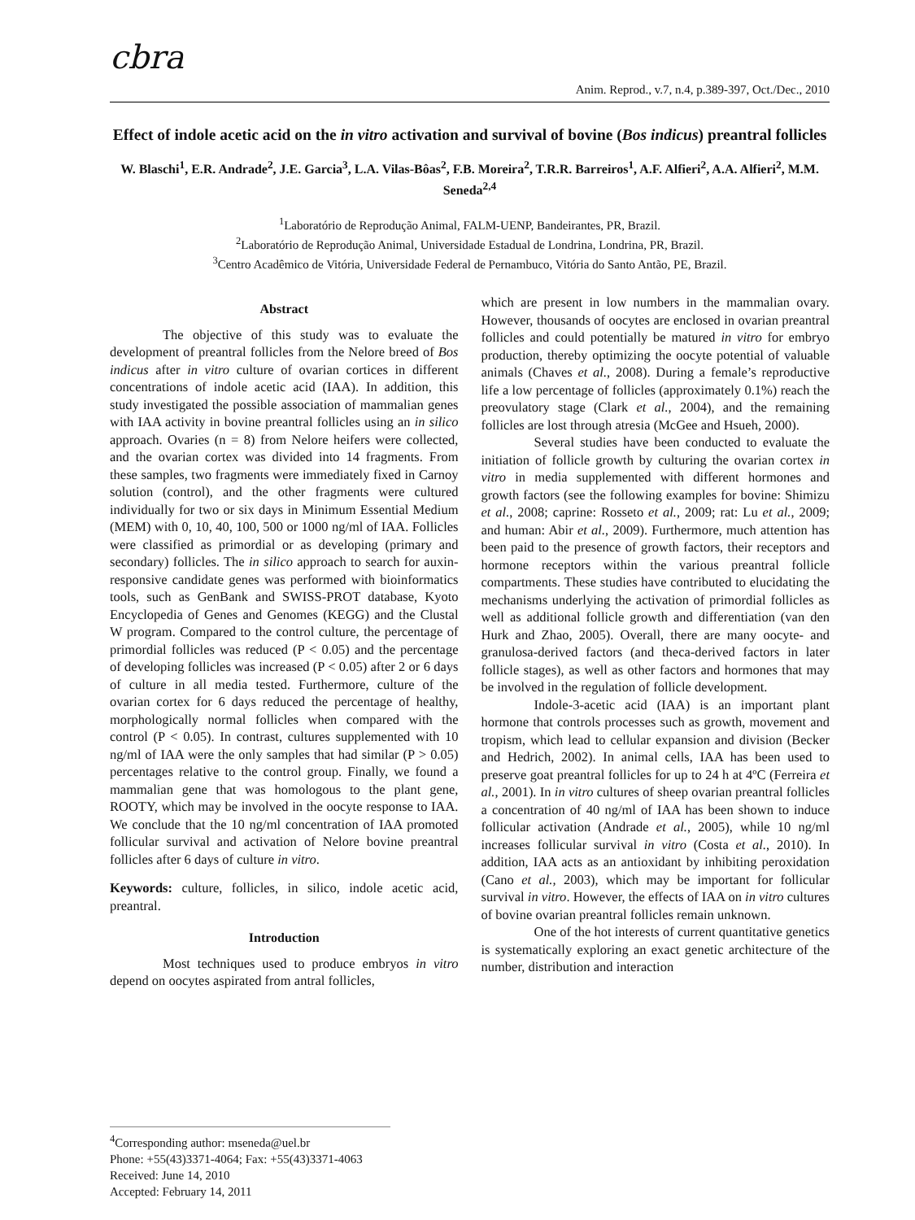cbra
Anim. Reprod., v.7, n.4, p.389-397, Oct./Dec., 2010
Effect of indole acetic acid on the in vitro activation and survival of bovine (Bos indicus) preantral follicles
W. Blaschi<sup>1</sup>, E.R. Andrade<sup>2</sup>, J.E. Garcia<sup>3</sup>, L.A. Vilas-Bôas<sup>2</sup>, F.B. Moreira<sup>2</sup>, T.R.R. Barreiros<sup>1</sup>, A.F. Alfieri<sup>2</sup>, A.A. Alfieri<sup>2</sup>, M.M. Seneda<sup>2,4</sup>
<sup>1</sup> Laboratório de Reprodução Animal, FALM-UENP, Bandeirantes, PR, Brazil.
<sup>2</sup> Laboratório de Reprodução Animal, Universidade Estadual de Londrina, Londrina, PR, Brazil.
<sup>3</sup> Centro Acadêmico de Vitória, Universidade Federal de Pernambuco, Vitória do Santo Antão, PE, Brazil.
Abstract
The objective of this study was to evaluate the development of preantral follicles from the Nelore breed of Bos indicus after in vitro culture of ovarian cortices in different concentrations of indole acetic acid (IAA). In addition, this study investigated the possible association of mammalian genes with IAA activity in bovine preantral follicles using an in silico approach. Ovaries (n = 8) from Nelore heifers were collected, and the ovarian cortex was divided into 14 fragments. From these samples, two fragments were immediately fixed in Carnoy solution (control), and the other fragments were cultured individually for two or six days in Minimum Essential Medium (MEM) with 0, 10, 40, 100, 500 or 1000 ng/ml of IAA. Follicles were classified as primordial or as developing (primary and secondary) follicles. The in silico approach to search for auxin-responsive candidate genes was performed with bioinformatics tools, such as GenBank and SWISS-PROT database, Kyoto Encyclopedia of Genes and Genomes (KEGG) and the Clustal W program. Compared to the control culture, the percentage of primordial follicles was reduced (P < 0.05) and the percentage of developing follicles was increased (P < 0.05) after 2 or 6 days of culture in all media tested. Furthermore, culture of the ovarian cortex for 6 days reduced the percentage of healthy, morphologically normal follicles when compared with the control (P < 0.05). In contrast, cultures supplemented with 10 ng/ml of IAA were the only samples that had similar (P > 0.05) percentages relative to the control group. Finally, we found a mammalian gene that was homologous to the plant gene, ROOTY, which may be involved in the oocyte response to IAA. We conclude that the 10 ng/ml concentration of IAA promoted follicular survival and activation of Nelore bovine preantral follicles after 6 days of culture in vitro.
Keywords: culture, follicles, in silico, indole acetic acid, preantral.
Introduction
Most techniques used to produce embryos in vitro depend on oocytes aspirated from antral follicles,
which are present in low numbers in the mammalian ovary. However, thousands of oocytes are enclosed in ovarian preantral follicles and could potentially be matured in vitro for embryo production, thereby optimizing the oocyte potential of valuable animals (Chaves et al., 2008). During a female’s reproductive life a low percentage of follicles (approximately 0.1%) reach the preovulatory stage (Clark et al., 2004), and the remaining follicles are lost through atresia (McGee and Hsueh, 2000).
Several studies have been conducted to evaluate the initiation of follicle growth by culturing the ovarian cortex in vitro in media supplemented with different hormones and growth factors (see the following examples for bovine: Shimizu et al., 2008; caprine: Rosseto et al., 2009; rat: Lu et al., 2009; and human: Abir et al., 2009). Furthermore, much attention has been paid to the presence of growth factors, their receptors and hormone receptors within the various preantral follicle compartments. These studies have contributed to elucidating the mechanisms underlying the activation of primordial follicles as well as additional follicle growth and differentiation (van den Hurk and Zhao, 2005). Overall, there are many oocyte- and granulosa-derived factors (and theca-derived factors in later follicle stages), as well as other factors and hormones that may be involved in the regulation of follicle development.
Indole-3-acetic acid (IAA) is an important plant hormone that controls processes such as growth, movement and tropism, which lead to cellular expansion and division (Becker and Hedrich, 2002). In animal cells, IAA has been used to preserve goat preantral follicles for up to 24 h at 4ºC (Ferreira et al., 2001). In in vitro cultures of sheep ovarian preantral follicles a concentration of 40 ng/ml of IAA has been shown to induce follicular activation (Andrade et al., 2005), while 10 ng/ml increases follicular survival in vitro (Costa et al., 2010). In addition, IAA acts as an antioxidant by inhibiting peroxidation (Cano et al., 2003), which may be important for follicular survival in vitro. However, the effects of IAA on in vitro cultures of bovine ovarian preantral follicles remain unknown.
One of the hot interests of current quantitative genetics is systematically exploring an exact genetic architecture of the number, distribution and interaction
<sup>4</sup> Corresponding author: mseneda@uel.br
Phone: +55(43)3371-4064; Fax: +55(43)3371-4063
Received: June 14, 2010
Accepted: February 14, 2011